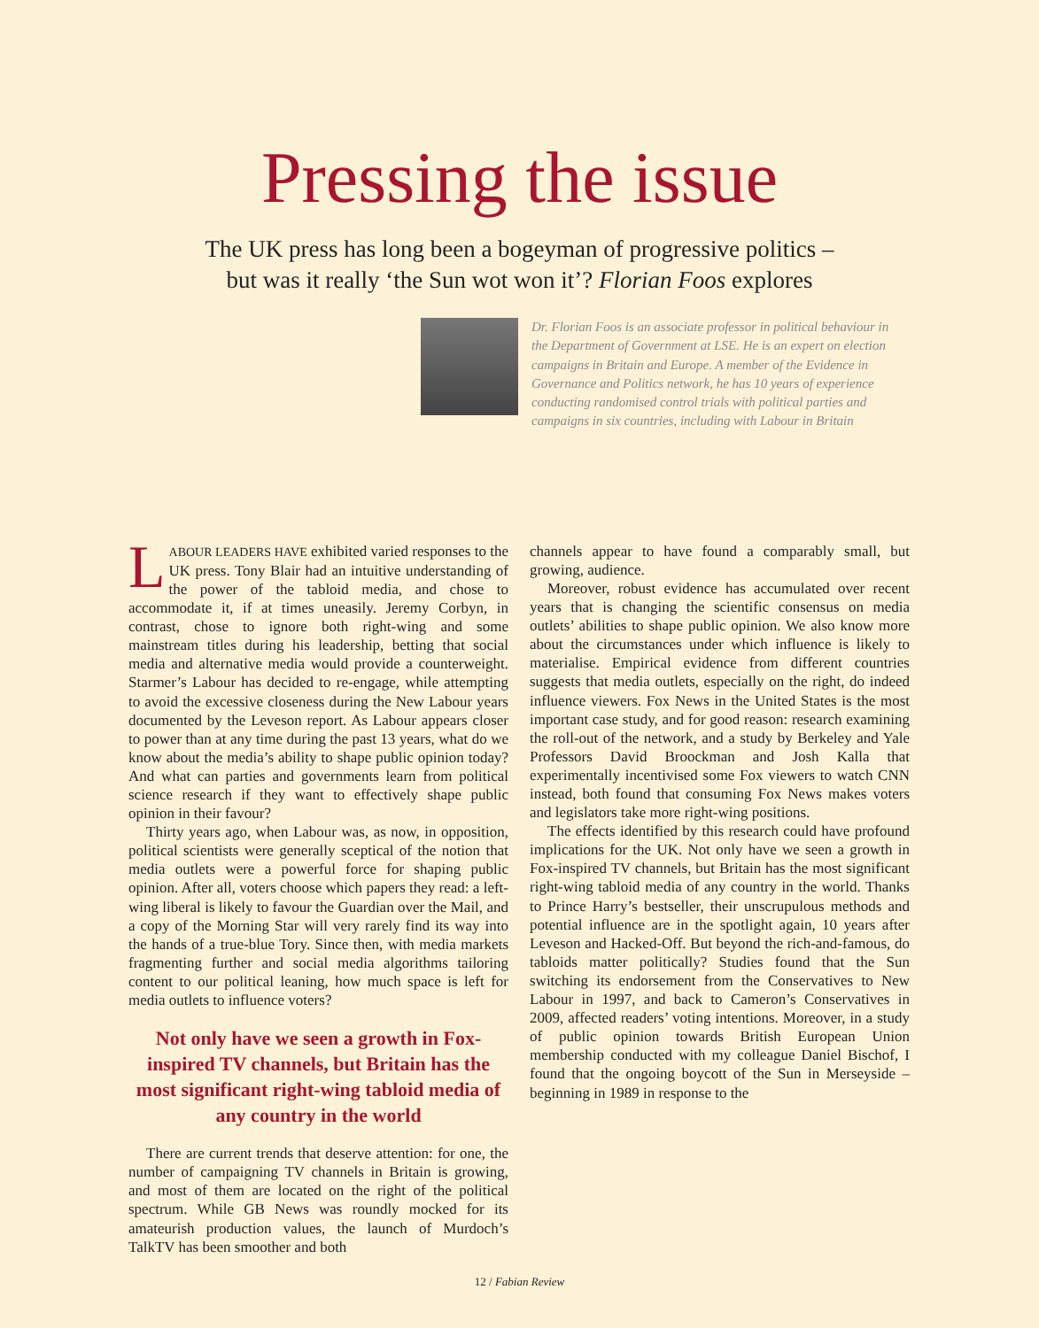Pressing the issue
The UK press has long been a bogeyman of progressive politics –
but was it really ‘the Sun wot won it’? Florian Foos explores
Dr. Florian Foos is an associate professor in political behaviour in the Department of Government at LSE. He is an expert on election campaigns in Britain and Europe. A member of the Evidence in Governance and Politics network, he has 10 years of experience conducting randomised control trials with political parties and campaigns in six countries, including with Labour in Britain
LABOUR LEADERS HAVE exhibited varied responses to the UK press. Tony Blair had an intuitive understanding of the power of the tabloid media, and chose to accommodate it, if at times uneasily. Jeremy Corbyn, in contrast, chose to ignore both right-wing and some mainstream titles during his leadership, betting that social media and alternative media would provide a counterweight. Starmer’s Labour has decided to re-engage, while attempting to avoid the excessive closeness during the New Labour years documented by the Leveson report. As Labour appears closer to power than at any time during the past 13 years, what do we know about the media’s ability to shape public opinion today? And what can parties and governments learn from political science research if they want to effectively shape public opinion in their favour?
Thirty years ago, when Labour was, as now, in opposition, political scientists were generally sceptical of the notion that media outlets were a powerful force for shaping public opinion. After all, voters choose which papers they read: a left-wing liberal is likely to favour the Guardian over the Mail, and a copy of the Morning Star will very rarely find its way into the hands of a true-blue Tory. Since then, with media markets fragmenting further and social media algorithms tailoring content to our political leaning, how much space is left for media outlets to influence voters?
Not only have we seen a growth in Fox-inspired TV channels, but Britain has the most significant right-wing tabloid media of any country in the world
There are current trends that deserve attention: for one, the number of campaigning TV channels in Britain is growing, and most of them are located on the right of the political spectrum. While GB News was roundly mocked for its amateurish production values, the launch of Murdoch’s TalkTV has been smoother and both
channels appear to have found a comparably small, but growing, audience.
Moreover, robust evidence has accumulated over recent years that is changing the scientific consensus on media outlets’ abilities to shape public opinion. We also know more about the circumstances under which influence is likely to materialise. Empirical evidence from different countries suggests that media outlets, especially on the right, do indeed influence viewers. Fox News in the United States is the most important case study, and for good reason: research examining the roll-out of the network, and a study by Berkeley and Yale Professors David Broockman and Josh Kalla that experimentally incentivised some Fox viewers to watch CNN instead, both found that consuming Fox News makes voters and legislators take more right-wing positions.
The effects identified by this research could have profound implications for the UK. Not only have we seen a growth in Fox-inspired TV channels, but Britain has the most significant right-wing tabloid media of any country in the world. Thanks to Prince Harry’s bestseller, their unscrupulous methods and potential influence are in the spotlight again, 10 years after Leveson and Hacked-Off. But beyond the rich-and-famous, do tabloids matter politically? Studies found that the Sun switching its endorsement from the Conservatives to New Labour in 1997, and back to Cameron’s Conservatives in 2009, affected readers’ voting intentions. Moreover, in a study of public opinion towards British European Union membership conducted with my colleague Daniel Bischof, I found that the ongoing boycott of the Sun in Merseyside – beginning in 1989 in response to the
12 / Fabian Review